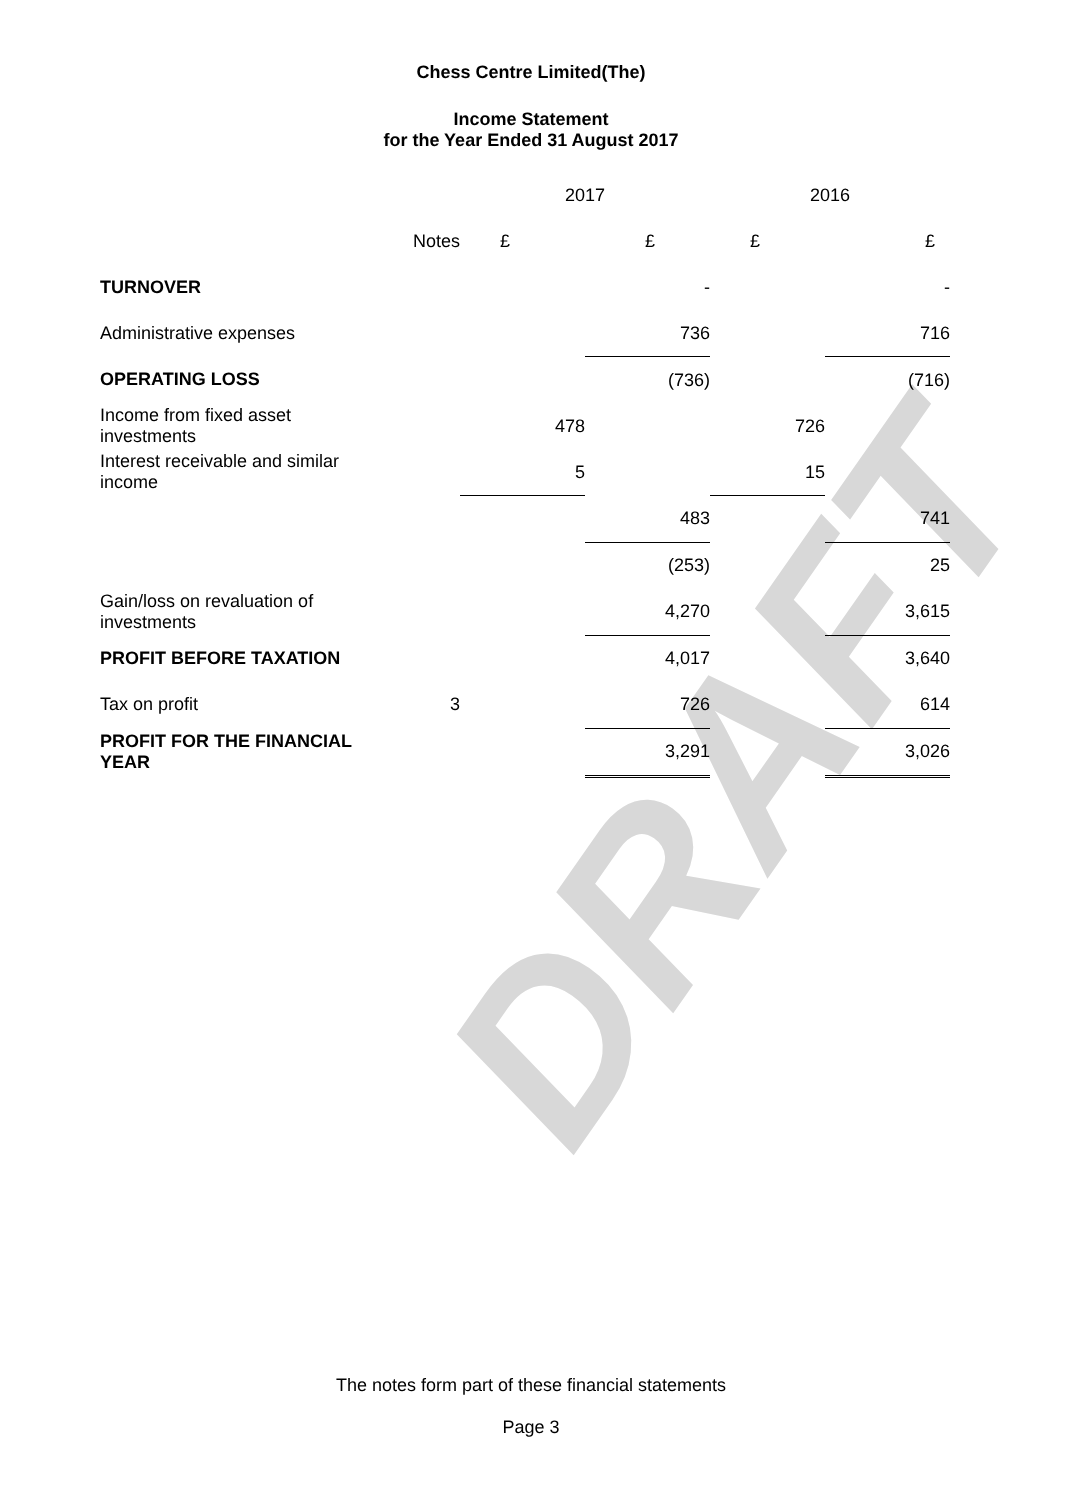DRAFT
Chess Centre Limited(The)
Income Statement
for the Year Ended 31 August 2017
| | | 2017 | | 2016 | |
| | Notes | £ | £ | £ | £ |
| TURNOVER | | | - | | - |
| Administrative expenses | | | 736 | | 716 |
| OPERATING LOSS | | | (736) | | (716) |
| Income from fixed asset investments | | 478 | | 726 | |
| Interest receivable and similar income | | 5 | | 15 | |
| | | | 483 | | 741 |
| | | | (253) | | 25 |
| Gain/loss on revaluation of investments | | | 4,270 | | 3,615 |
| PROFIT BEFORE TAXATION | | | 4,017 | | 3,640 |
| Tax on profit | 3 | | 726 | | 614 |
| PROFIT FOR THE FINANCIAL YEAR | | | 3,291 | | 3,026 |
The notes form part of these financial statements
Page 3